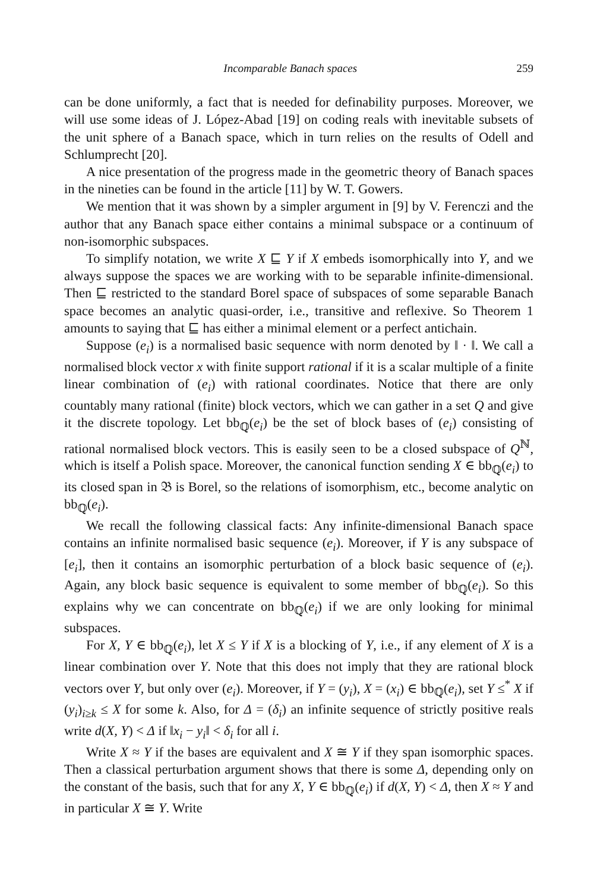Incomparable Banach spaces 259
can be done uniformly, a fact that is needed for definability purposes. Moreover, we will use some ideas of J. López-Abad [19] on coding reals with inevitable subsets of the unit sphere of a Banach space, which in turn relies on the results of Odell and Schlumprecht [20].
A nice presentation of the progress made in the geometric theory of Banach spaces in the nineties can be found in the article [11] by W. T. Gowers.
We mention that it was shown by a simpler argument in [9] by V. Ferenczi and the author that any Banach space either contains a minimal subspace or a continuum of non-isomorphic subspaces.
To simplify notation, we write X ⊑ Y if X embeds isomorphically into Y, and we always suppose the spaces we are working with to be separable infinite-dimensional. Then ⊑ restricted to the standard Borel space of subspaces of some separable Banach space becomes an analytic quasi-order, i.e., transitive and reflexive. So Theorem 1 amounts to saying that ⊑ has either a minimal element or a perfect antichain.
Suppose (e<sub>i</sub>) is a normalised basic sequence with norm denoted by ‖ · ‖. We call a normalised block vector x with finite support rational if it is a scalar multiple of a finite linear combination of (e<sub>i</sub>) with rational coordinates. Notice that there are only countably many rational (finite) block vectors, which we can gather in a set Q and give it the discrete topology. Let bb<sub>ℚ</sub>(e<sub>i</sub>) be the set of block bases of (e<sub>i</sub>) consisting of rational normalised block vectors. This is easily seen to be a closed subspace of Q<sup>ℕ</sup>, which is itself a Polish space. Moreover, the canonical function sending X ∈ bb<sub>ℚ</sub>(e<sub>i</sub>) to its closed span in 𝔅 is Borel, so the relations of isomorphism, etc., become analytic on bb<sub>ℚ</sub>(e<sub>i</sub>).
We recall the following classical facts: Any infinite-dimensional Banach space contains an infinite normalised basic sequence (e<sub>i</sub>). Moreover, if Y is any subspace of [e<sub>i</sub>], then it contains an isomorphic perturbation of a block basic sequence of (e<sub>i</sub>). Again, any block basic sequence is equivalent to some member of bb<sub>ℚ</sub>(e<sub>i</sub>). So this explains why we can concentrate on bb<sub>ℚ</sub>(e<sub>i</sub>) if we are only looking for minimal subspaces.
For X, Y ∈ bb<sub>ℚ</sub>(e<sub>i</sub>), let X ≤ Y if X is a blocking of Y, i.e., if any element of X is a linear combination over Y. Note that this does not imply that they are rational block vectors over Y, but only over (e<sub>i</sub>). Moreover, if Y = (y<sub>i</sub>), X = (x<sub>i</sub>) ∈ bb<sub>ℚ</sub>(e<sub>i</sub>), set Y ≤<sup>*</sup> X if (y<sub>i</sub>)<sub>i≥k</sub> ≤ X for some k. Also, for Δ = (δ<sub>i</sub>) an infinite sequence of strictly positive reals write d(X, Y) < Δ if ‖x<sub>i</sub> − y<sub>i</sub>‖ < δ<sub>i</sub> for all i.
Write X ≈ Y if the bases are equivalent and X ≅ Y if they span isomorphic spaces. Then a classical perturbation argument shows that there is some Δ, depending only on the constant of the basis, such that for any X, Y ∈ bb<sub>ℚ</sub>(e<sub>i</sub>) if d(X, Y) < Δ, then X ≈ Y and in particular X ≅ Y. Write